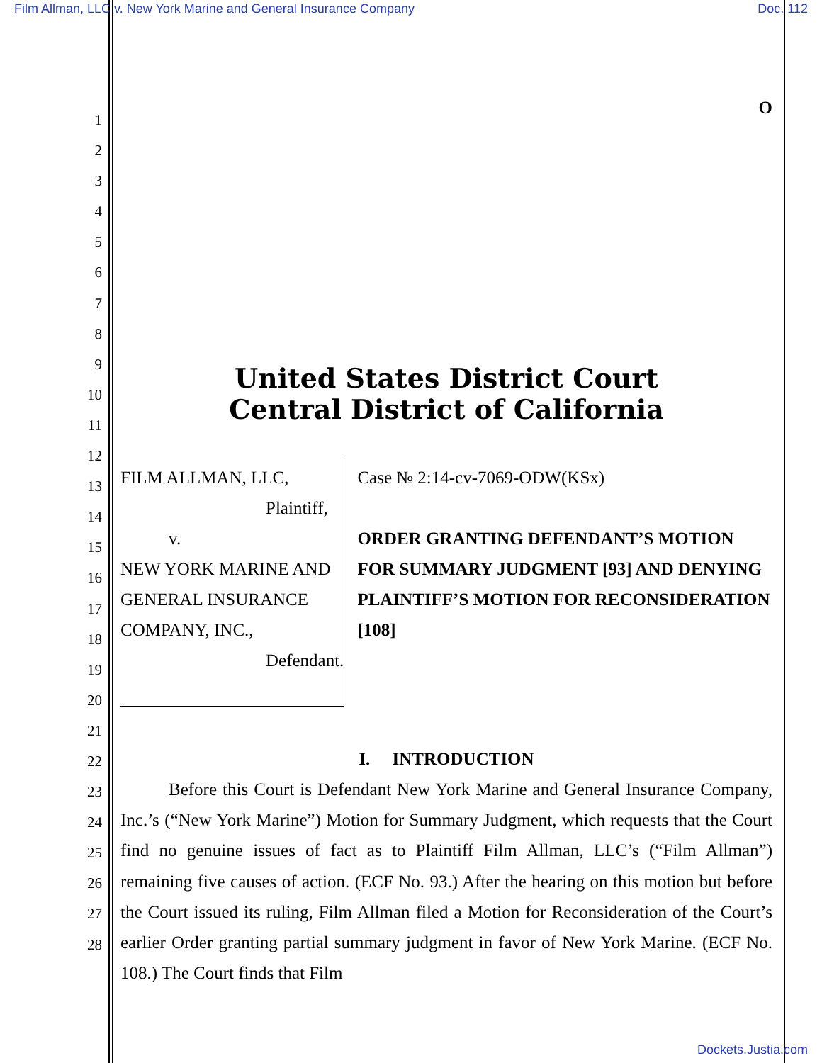Film Allman, LLC v. New York Marine and General Insurance Company Doc. 112
1
2
3
4
5
6
7
8
9
10
11
12
13
14
15
16
17
18
19
20
21
22
23
24
25
26
27
28
O
United States District Court
Central District of California
FILM ALLMAN, LLC,
Plaintiff,
v.
NEW YORK MARINE AND GENERAL INSURANCE COMPANY, INC.,
Defendant.
Case № 2:14-cv-7069-ODW(KSx)
ORDER GRANTING DEFENDANT’S MOTION FOR SUMMARY JUDGMENT [93] AND DENYING PLAINTIFF’S MOTION FOR RECONSIDERATION [108]
I. INTRODUCTION
Before this Court is Defendant New York Marine and General Insurance Company, Inc.’s (“New York Marine”) Motion for Summary Judgment, which requests that the Court find no genuine issues of fact as to Plaintiff Film Allman, LLC’s (“Film Allman”) remaining five causes of action. (ECF No. 93.) After the hearing on this motion but before the Court issued its ruling, Film Allman filed a Motion for Reconsideration of the Court’s earlier Order granting partial summary judgment in favor of New York Marine. (ECF No. 108.) The Court finds that Film
Dockets.Justia.com